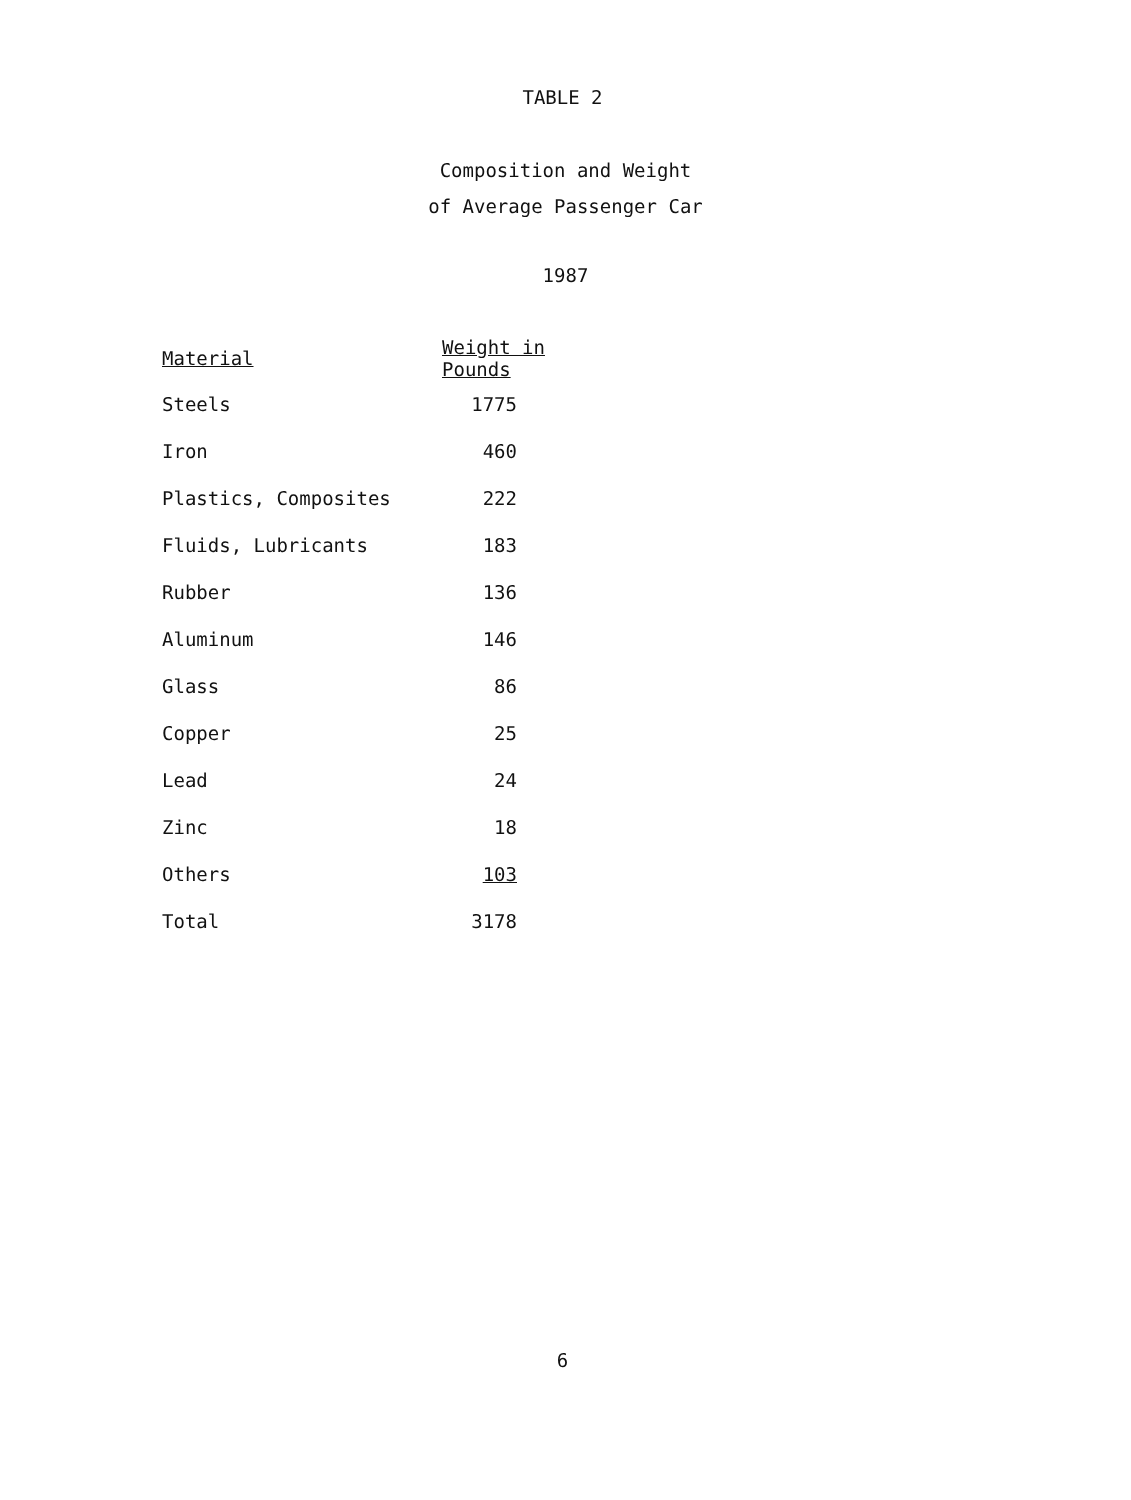TABLE 2
Composition and Weight
of Average Passenger Car
1987
| Material | Weight in Pounds |
| --- | --- |
| Steels | 1775 |
| Iron | 460 |
| Plastics, Composites | 222 |
| Fluids, Lubricants | 183 |
| Rubber | 136 |
| Aluminum | 146 |
| Glass | 86 |
| Copper | 25 |
| Lead | 24 |
| Zinc | 18 |
| Others | 103 |
| Total | 3178 |
6